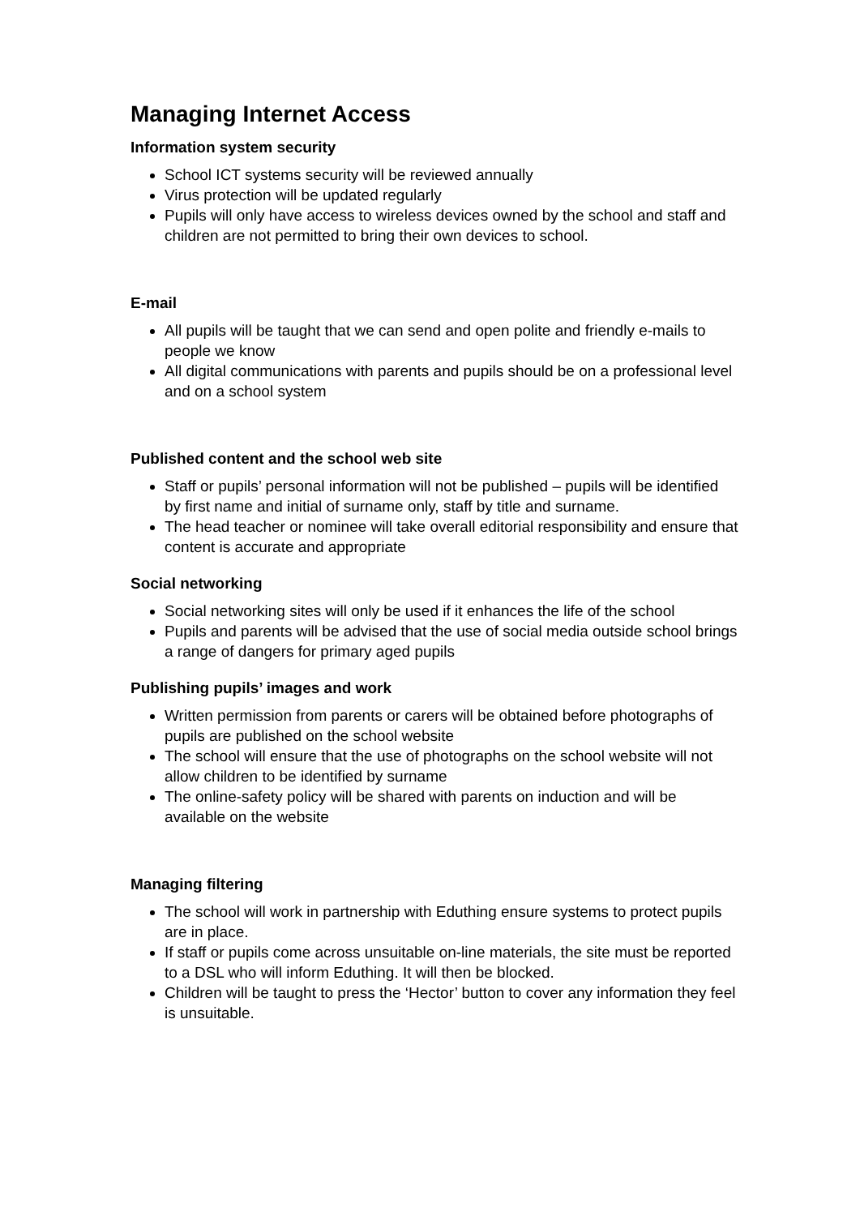Managing Internet Access
Information system security
School ICT systems security will be reviewed annually
Virus protection will be updated regularly
Pupils will only have access to wireless devices owned by the school and staff and children are not permitted to bring their own devices to school.
E-mail
All pupils will be taught that we can send and open polite and friendly e-mails to people we know
All digital communications with parents and pupils should be on a professional level and on a school system
Published content and the school web site
Staff or pupils’ personal information will not be published – pupils will be identified by first name and initial of surname only, staff by title and surname.
The head teacher or nominee will take overall editorial responsibility and ensure that content is accurate and appropriate
Social networking
Social networking sites will only be used if it enhances the life of the school
Pupils and parents will be advised that the use of social media outside school brings a range of dangers for primary aged pupils
Publishing pupils’ images and work
Written permission from parents or carers will be obtained before photographs of pupils are published on the school website
The school will ensure that the use of photographs on the school website will not allow children to be identified by surname
The online-safety policy will be shared with parents on induction and will be available on the website
Managing filtering
The school will work in partnership with Eduthing ensure systems to protect pupils are in place.
If staff or pupils come across unsuitable on-line materials, the site must be reported to a DSL who will inform Eduthing. It will then be blocked.
Children will be taught to press the ‘Hector’ button to cover any information they feel is unsuitable.